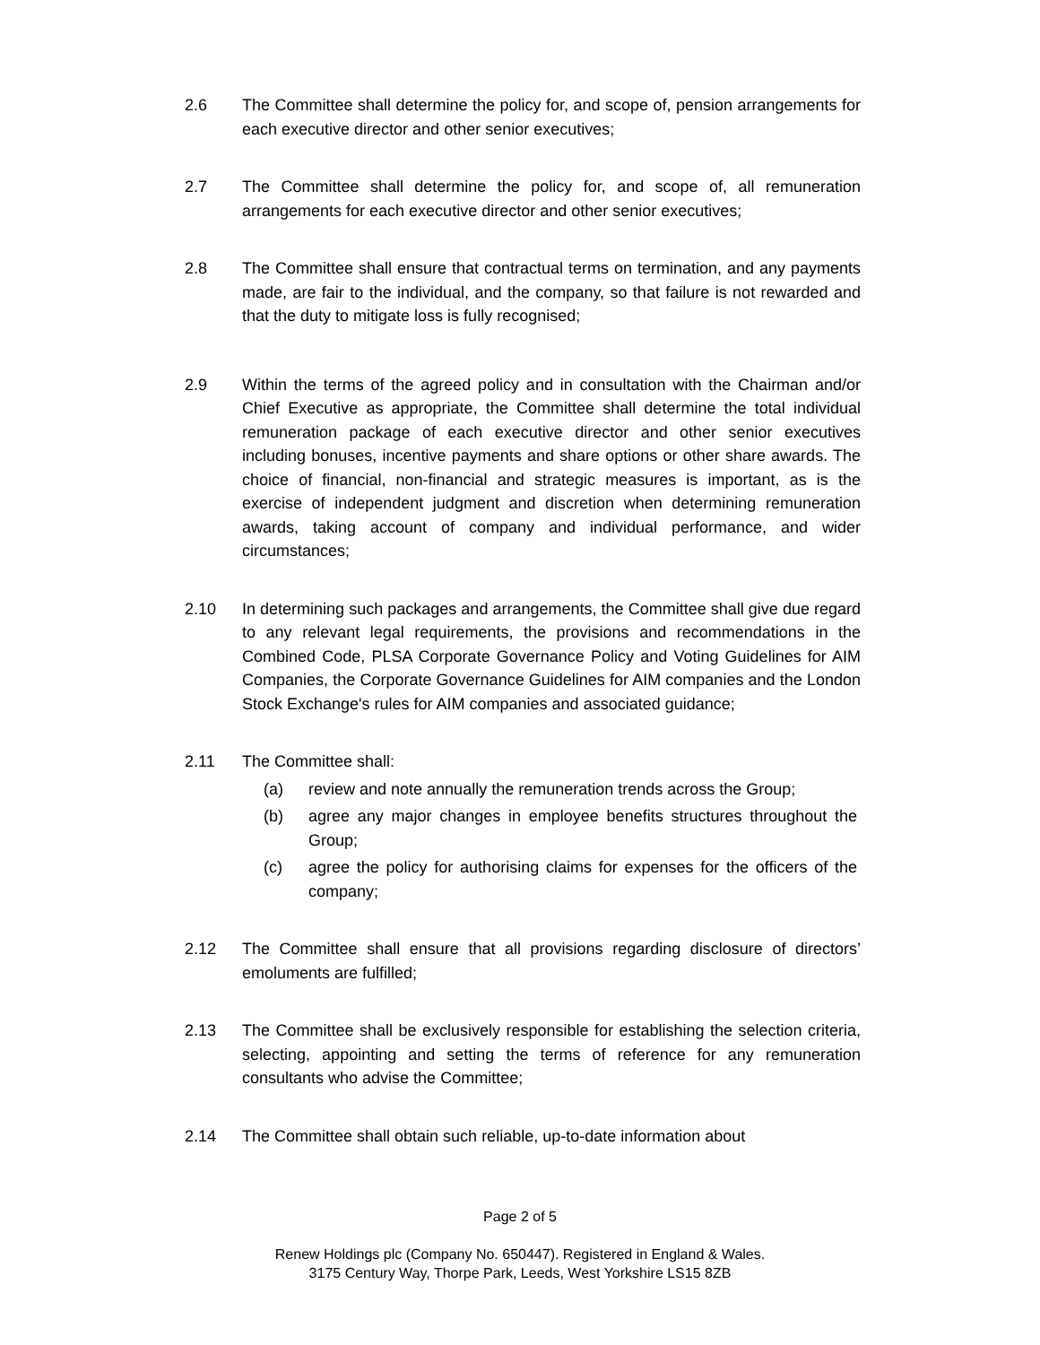2.6 The Committee shall determine the policy for, and scope of, pension arrangements for each executive director and other senior executives;
2.7 The Committee shall determine the policy for, and scope of, all remuneration arrangements for each executive director and other senior executives;
2.8 The Committee shall ensure that contractual terms on termination, and any payments made, are fair to the individual, and the company, so that failure is not rewarded and that the duty to mitigate loss is fully recognised;
2.9 Within the terms of the agreed policy and in consultation with the Chairman and/or Chief Executive as appropriate, the Committee shall determine the total individual remuneration package of each executive director and other senior executives including bonuses, incentive payments and share options or other share awards. The choice of financial, non-financial and strategic measures is important, as is the exercise of independent judgment and discretion when determining remuneration awards, taking account of company and individual performance, and wider circumstances;
2.10 In determining such packages and arrangements, the Committee shall give due regard to any relevant legal requirements, the provisions and recommendations in the Combined Code, PLSA Corporate Governance Policy and Voting Guidelines for AIM Companies, the Corporate Governance Guidelines for AIM companies and the London Stock Exchange's rules for AIM companies and associated guidance;
2.11 The Committee shall:
(a) review and note annually the remuneration trends across the Group;
(b) agree any major changes in employee benefits structures throughout the Group;
(c) agree the policy for authorising claims for expenses for the officers of the company;
2.12 The Committee shall ensure that all provisions regarding disclosure of directors’ emoluments are fulfilled;
2.13 The Committee shall be exclusively responsible for establishing the selection criteria, selecting, appointing and setting the terms of reference for any remuneration consultants who advise the Committee;
2.14 The Committee shall obtain such reliable, up-to-date information about
Page 2 of 5
Renew Holdings plc (Company No. 650447). Registered in England & Wales.
3175 Century Way, Thorpe Park, Leeds, West Yorkshire LS15 8ZB